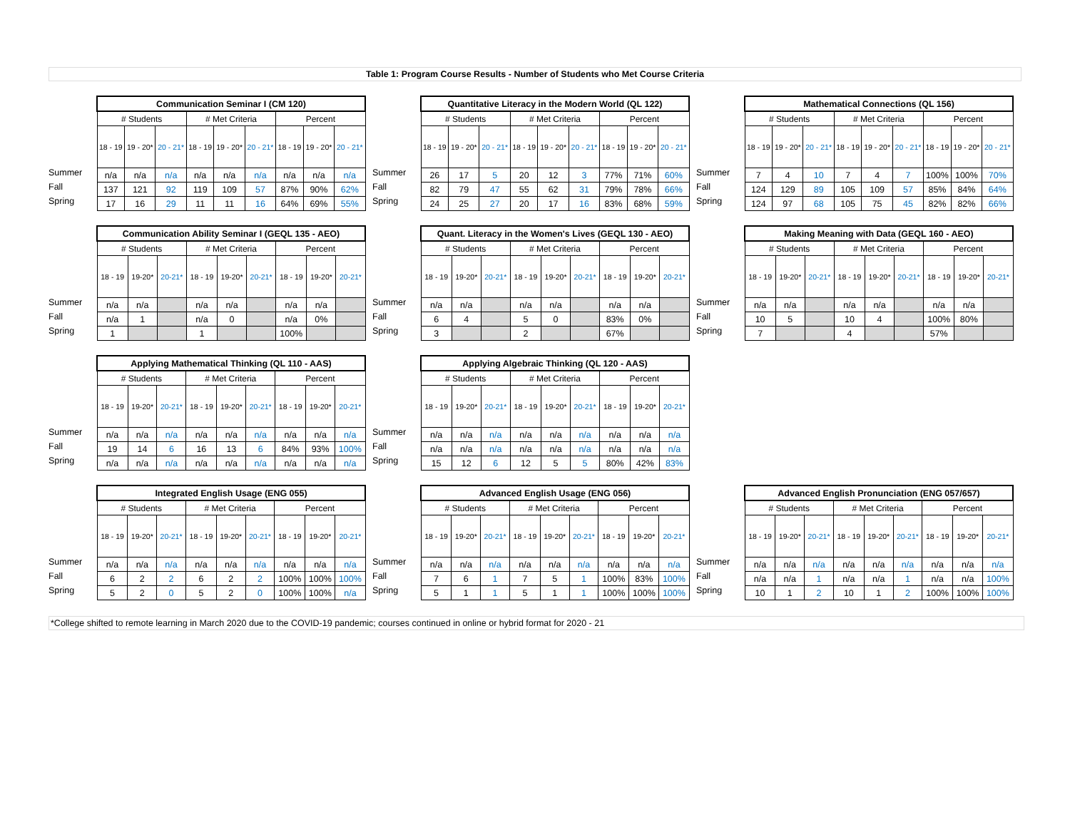Table 1: Program Course Results - Number of Students who Met Course Criteria
Summer
Fall
Spring
| Communication Seminar I (CM 120) | | | | | | | | |
| --- | --- | --- | --- | --- | --- | --- | --- | --- |
| # Students | | | # Met Criteria | | | Percent | | |
| 18 - 19 | 19 - 20* | 20 - 21* | 18 - 19 | 19 - 20* | 20 - 21* | 18 - 19 | 19 - 20* | 20 - 21* |
| n/a | n/a | n/a | n/a | n/a | n/a | n/a | n/a | n/a |
| 137 | 121 | 92 | 119 | 109 | 57 | 87% | 90% | 62% |
| 17 | 16 | 29 | 11 | 11 | 16 | 64% | 69% | 55% |
Summer
Fall
Spring
| Quantitative Literacy in the Modern World (QL 122) | | | | | | | | |
| --- | --- | --- | --- | --- | --- | --- | --- | --- |
| # Students | | | # Met Criteria | | | Percent | | |
| 18 - 19 | 19 - 20* | 20 - 21* | 18 - 19 | 19 - 20* | 20 - 21* | 18 - 19 | 19 - 20* | 20 - 21* |
| 26 | 17 | 5 | 20 | 12 | 3 | 77% | 71% | 60% |
| 82 | 79 | 47 | 55 | 62 | 31 | 79% | 78% | 66% |
| 24 | 25 | 27 | 20 | 17 | 16 | 83% | 68% | 59% |
Summer
Fall
Spring
| Mathematical Connections (QL 156) | | | | | | | | |
| --- | --- | --- | --- | --- | --- | --- | --- | --- |
| # Students | | | # Met Criteria | | | Percent | | |
| 18 - 19 | 19 - 20* | 20 - 21* | 18 - 19 | 19 - 20* | 20 - 21* | 18 - 19 | 19 - 20* | 20 - 21* |
| 7 | 4 | 10 | 7 | 4 | 7 | 100% | 100% | 70% |
| 124 | 129 | 89 | 105 | 109 | 57 | 85% | 84% | 64% |
| 124 | 97 | 68 | 105 | 75 | 45 | 82% | 82% | 66% |
Summer
Fall
Spring
| Communication Ability Seminar I (GEQL 135 - AEO) | | | | | | | | |
| --- | --- | --- | --- | --- | --- | --- | --- | --- |
| # Students | | | # Met Criteria | | | Percent | | |
| 18 - 19 | 19-20* | 20-21* | 18 - 19 | 19-20* | 20-21* | 18 - 19 | 19-20* | 20-21* |
| n/a | n/a | | n/a | n/a | | n/a | n/a | |
| n/a | 1 | | n/a | 0 | | n/a | 0% | |
| 1 | | | 1 | | | 100% | | |
Summer
Fall
Spring
| Quant. Literacy in the Women's Lives (GEQL 130 - AEO) | | | | | | | | |
| --- | --- | --- | --- | --- | --- | --- | --- | --- |
| # Students | | | # Met Criteria | | | Percent | | |
| 18 - 19 | 19-20* | 20-21* | 18 - 19 | 19-20* | 20-21* | 18 - 19 | 19-20* | 20-21* |
| n/a | n/a | | n/a | n/a | | n/a | n/a | |
| 6 | 4 | | 5 | 0 | | 83% | 0% | |
| 3 | | | 2 | | | 67% | | |
Summer
Fall
Spring
| Making Meaning with Data (GEQL 160 - AEO) | | | | | | | | |
| --- | --- | --- | --- | --- | --- | --- | --- | --- |
| # Students | | | # Met Criteria | | | Percent | | |
| 18 - 19 | 19-20* | 20-21* | 18 - 19 | 19-20* | 20-21* | 18 - 19 | 19-20* | 20-21* |
| n/a | n/a | | n/a | n/a | | n/a | n/a | |
| 10 | 5 | | 10 | 4 | | 100% | 80% | |
| 7 | | | 4 | | | 57% | | |
Summer
Fall
Spring
| Applying Mathematical Thinking (QL 110 - AAS) | | | | | | | | |
| --- | --- | --- | --- | --- | --- | --- | --- | --- |
| # Students | | | # Met Criteria | | | Percent | | |
| 18 - 19 | 19-20* | 20-21* | 18 - 19 | 19-20* | 20-21* | 18 - 19 | 19-20* | 20-21* |
| n/a | n/a | n/a | n/a | n/a | n/a | n/a | n/a | n/a |
| 19 | 14 | 6 | 16 | 13 | 6 | 84% | 93% | 100% |
| n/a | n/a | n/a | n/a | n/a | n/a | n/a | n/a | n/a |
Summer
Fall
Spring
| Applying Algebraic Thinking (QL 120 - AAS) | | | | | | | | |
| --- | --- | --- | --- | --- | --- | --- | --- | --- |
| # Students | | | # Met Criteria | | | Percent | | |
| 18 - 19 | 19-20* | 20-21* | 18 - 19 | 19-20* | 20-21* | 18 - 19 | 19-20* | 20-21* |
| n/a | n/a | n/a | n/a | n/a | n/a | n/a | n/a | n/a |
| n/a | n/a | n/a | n/a | n/a | n/a | n/a | n/a | n/a |
| 15 | 12 | 6 | 12 | 5 | 5 | 80% | 42% | 83% |
Summer
Fall
Spring
| Integrated English Usage (ENG 055) | | | | | | | | |
| --- | --- | --- | --- | --- | --- | --- | --- | --- |
| # Students | | | # Met Criteria | | | Percent | | |
| 18 - 19 | 19-20* | 20-21* | 18 - 19 | 19-20* | 20-21* | 18 - 19 | 19-20* | 20-21* |
| n/a | n/a | n/a | n/a | n/a | n/a | n/a | n/a | n/a |
| 6 | 2 | 2 | 6 | 2 | 2 | 100% | 100% | 100% |
| 5 | 2 | 0 | 5 | 2 | 0 | 100% | 100% | n/a |
Summer
Fall
Spring
| Advanced English Usage (ENG 056) | | | | | | | | |
| --- | --- | --- | --- | --- | --- | --- | --- | --- |
| # Students | | | # Met Criteria | | | Percent | | |
| 18 - 19 | 19-20* | 20-21* | 18 - 19 | 19-20* | 20-21* | 18 - 19 | 19-20* | 20-21* |
| n/a | n/a | n/a | n/a | n/a | n/a | n/a | n/a | n/a |
| 7 | 6 | 1 | 7 | 5 | 1 | 100% | 83% | 100% |
| 5 | 1 | 1 | 5 | 1 | 1 | 100% | 100% | 100% |
Summer
Fall
Spring
| Advanced English Pronunciation (ENG 057/657) | | | | | | | | |
| --- | --- | --- | --- | --- | --- | --- | --- | --- |
| # Students | | | # Met Criteria | | | Percent | | |
| 18 - 19 | 19-20* | 20-21* | 18 - 19 | 19-20* | 20-21* | 18 - 19 | 19-20* | 20-21* |
| n/a | n/a | n/a | n/a | n/a | n/a | n/a | n/a | n/a |
| n/a | n/a | 1 | n/a | n/a | 1 | n/a | n/a | 100% |
| 10 | 1 | 2 | 10 | 1 | 2 | 100% | 100% | 100% |
*College shifted to remote learning in March 2020 due to the COVID-19 pandemic; courses continued in online or hybrid format for 2020 - 21